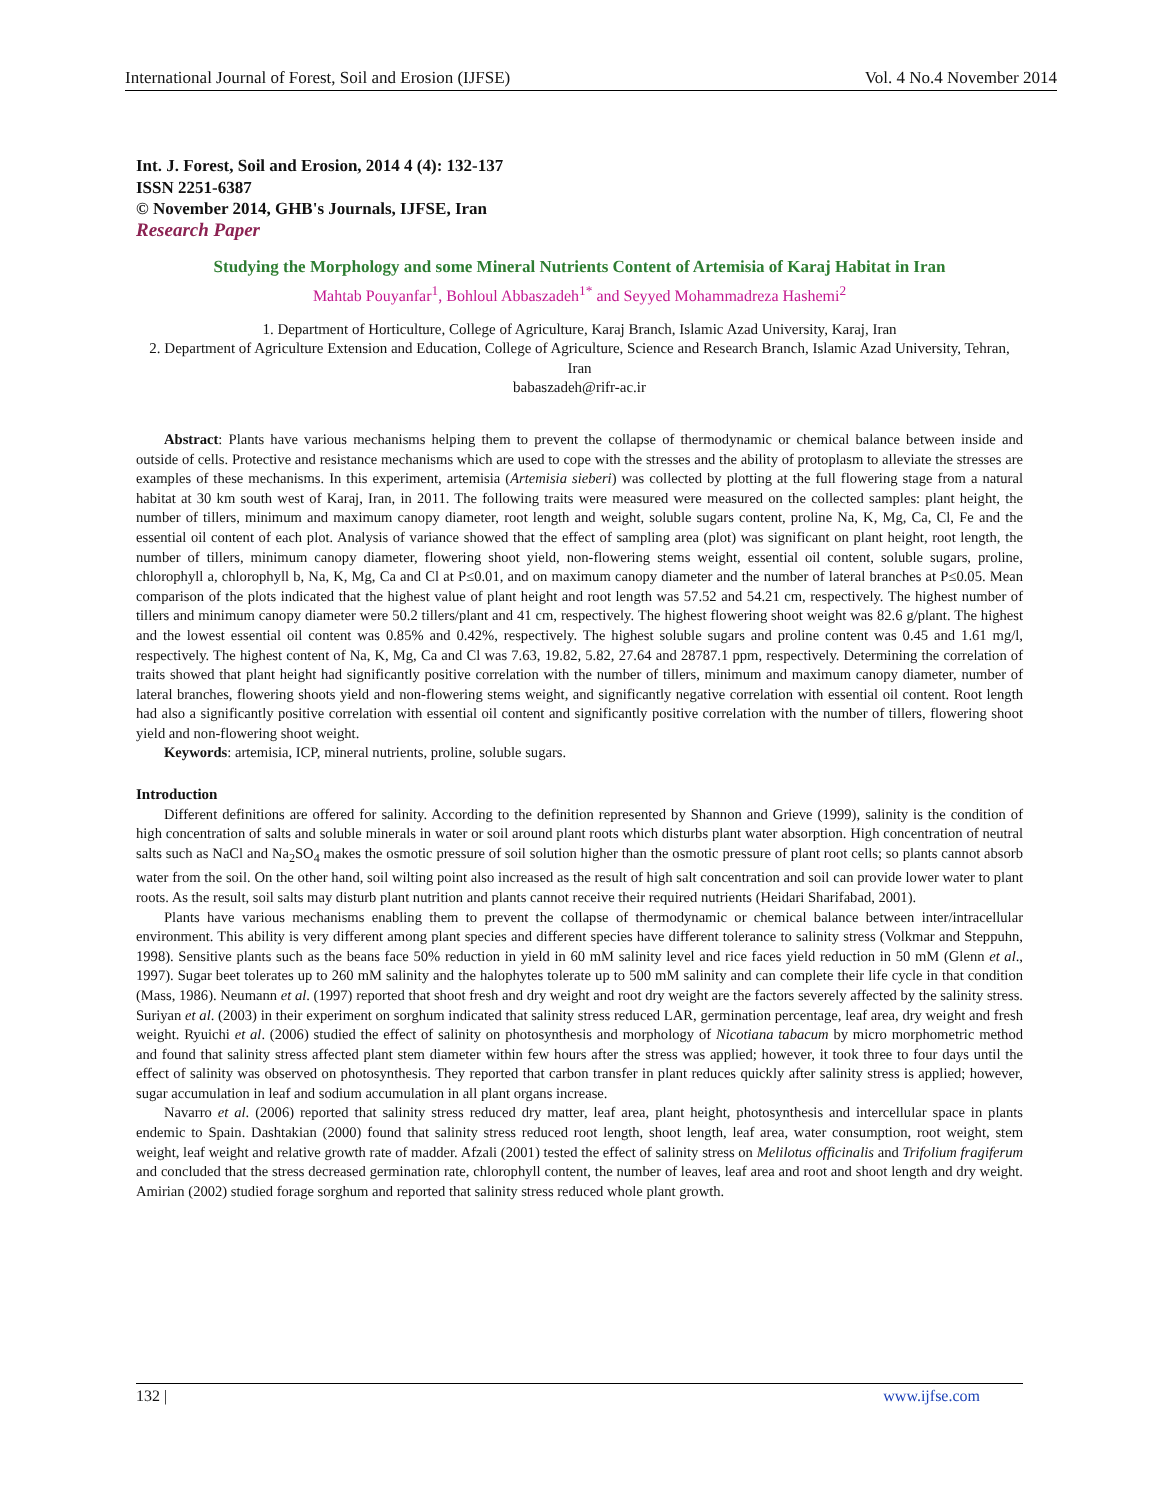International Journal of Forest, Soil and Erosion (IJFSE) Vol. 4 No.4 November 2014
Int. J. Forest, Soil and Erosion, 2014 4 (4): 132-137
ISSN 2251-6387
© November 2014, GHB's Journals, IJFSE, Iran
Research Paper
Studying the Morphology and some Mineral Nutrients Content of Artemisia of Karaj Habitat in Iran
Mahtab Pouyanfar<sup>1</sup>, Bohloul Abbaszadeh<sup>1*</sup> and Seyyed Mohammadreza Hashemi<sup>2</sup>
1. Department of Horticulture, College of Agriculture, Karaj Branch, Islamic Azad University, Karaj, Iran
2. Department of Agriculture Extension and Education, College of Agriculture, Science and Research Branch, Islamic Azad University, Tehran, Iran
babaszadeh@rifr-ac.ir
Abstract: Plants have various mechanisms helping them to prevent the collapse of thermodynamic or chemical balance between inside and outside of cells. Protective and resistance mechanisms which are used to cope with the stresses and the ability of protoplasm to alleviate the stresses are examples of these mechanisms. In this experiment, artemisia (Artemisia sieberi) was collected by plotting at the full flowering stage from a natural habitat at 30 km south west of Karaj, Iran, in 2011. The following traits were measured were measured on the collected samples: plant height, the number of tillers, minimum and maximum canopy diameter, root length and weight, soluble sugars content, proline Na, K, Mg, Ca, Cl, Fe and the essential oil content of each plot. Analysis of variance showed that the effect of sampling area (plot) was significant on plant height, root length, the number of tillers, minimum canopy diameter, flowering shoot yield, non-flowering stems weight, essential oil content, soluble sugars, proline, chlorophyll a, chlorophyll b, Na, K, Mg, Ca and Cl at P≤0.01, and on maximum canopy diameter and the number of lateral branches at P≤0.05. Mean comparison of the plots indicated that the highest value of plant height and root length was 57.52 and 54.21 cm, respectively. The highest number of tillers and minimum canopy diameter were 50.2 tillers/plant and 41 cm, respectively. The highest flowering shoot weight was 82.6 g/plant. The highest and the lowest essential oil content was 0.85% and 0.42%, respectively. The highest soluble sugars and proline content was 0.45 and 1.61 mg/l, respectively. The highest content of Na, K, Mg, Ca and Cl was 7.63, 19.82, 5.82, 27.64 and 28787.1 ppm, respectively. Determining the correlation of traits showed that plant height had significantly positive correlation with the number of tillers, minimum and maximum canopy diameter, number of lateral branches, flowering shoots yield and non-flowering stems weight, and significantly negative correlation with essential oil content. Root length had also a significantly positive correlation with essential oil content and significantly positive correlation with the number of tillers, flowering shoot yield and non-flowering shoot weight.
Keywords: artemisia, ICP, mineral nutrients, proline, soluble sugars.
Introduction
Different definitions are offered for salinity. According to the definition represented by Shannon and Grieve (1999), salinity is the condition of high concentration of salts and soluble minerals in water or soil around plant roots which disturbs plant water absorption. High concentration of neutral salts such as NaCl and Na<sub>2</sub>SO<sub>4</sub> makes the osmotic pressure of soil solution higher than the osmotic pressure of plant root cells; so plants cannot absorb water from the soil. On the other hand, soil wilting point also increased as the result of high salt concentration and soil can provide lower water to plant roots. As the result, soil salts may disturb plant nutrition and plants cannot receive their required nutrients (Heidari Sharifabad, 2001).
Plants have various mechanisms enabling them to prevent the collapse of thermodynamic or chemical balance between inter/intracellular environment. This ability is very different among plant species and different species have different tolerance to salinity stress (Volkmar and Steppuhn, 1998). Sensitive plants such as the beans face 50% reduction in yield in 60 mM salinity level and rice faces yield reduction in 50 mM (Glenn et al., 1997). Sugar beet tolerates up to 260 mM salinity and the halophytes tolerate up to 500 mM salinity and can complete their life cycle in that condition (Mass, 1986). Neumann et al. (1997) reported that shoot fresh and dry weight and root dry weight are the factors severely affected by the salinity stress. Suriyan et al. (2003) in their experiment on sorghum indicated that salinity stress reduced LAR, germination percentage, leaf area, dry weight and fresh weight. Ryuichi et al. (2006) studied the effect of salinity on photosynthesis and morphology of Nicotiana tabacum by micro morphometric method and found that salinity stress affected plant stem diameter within few hours after the stress was applied; however, it took three to four days until the effect of salinity was observed on photosynthesis. They reported that carbon transfer in plant reduces quickly after salinity stress is applied; however, sugar accumulation in leaf and sodium accumulation in all plant organs increase.
Navarro et al. (2006) reported that salinity stress reduced dry matter, leaf area, plant height, photosynthesis and intercellular space in plants endemic to Spain. Dashtakian (2000) found that salinity stress reduced root length, shoot length, leaf area, water consumption, root weight, stem weight, leaf weight and relative growth rate of madder. Afzali (2001) tested the effect of salinity stress on Melilotus officinalis and Trifolium fragiferum and concluded that the stress decreased germination rate, chlorophyll content, the number of leaves, leaf area and root and shoot length and dry weight. Amirian (2002) studied forage sorghum and reported that salinity stress reduced whole plant growth.
132 | www.ijfse.com